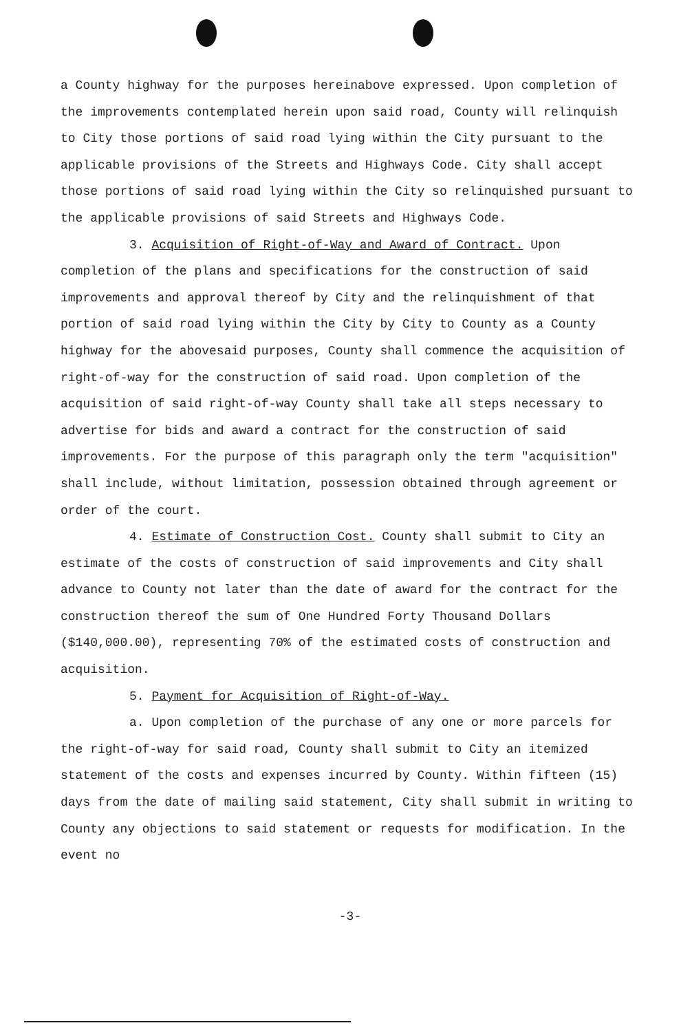a County highway for the purposes hereinabove expressed. Upon completion of the improvements contemplated herein upon said road, County will relinquish to City those portions of said road lying within the City pursuant to the applicable provisions of the Streets and Highways Code. City shall accept those portions of said road lying within the City so relinquished pursuant to the applicable provisions of said Streets and Highways Code.
3. Acquisition of Right-of-Way and Award of Contract. Upon completion of the plans and specifications for the construction of said improvements and approval thereof by City and the relinquishment of that portion of said road lying within the City by City to County as a County highway for the abovesaid purposes, County shall commence the acquisition of right-of-way for the construction of said road. Upon completion of the acquisition of said right-of-way County shall take all steps necessary to advertise for bids and award a contract for the construction of said improvements. For the purpose of this paragraph only the term "acquisition" shall include, without limitation, possession obtained through agreement or order of the court.
4. Estimate of Construction Cost. County shall submit to City an estimate of the costs of construction of said improvements and City shall advance to County not later than the date of award for the contract for the construction thereof the sum of One Hundred Forty Thousand Dollars ($140,000.00), representing 70% of the estimated costs of construction and acquisition.
5. Payment for Acquisition of Right-of-Way.
a. Upon completion of the purchase of any one or more parcels for the right-of-way for said road, County shall submit to City an itemized statement of the costs and expenses incurred by County. Within fifteen (15) days from the date of mailing said statement, City shall submit in writing to County any objections to said statement or requests for modification. In the event no
-3-